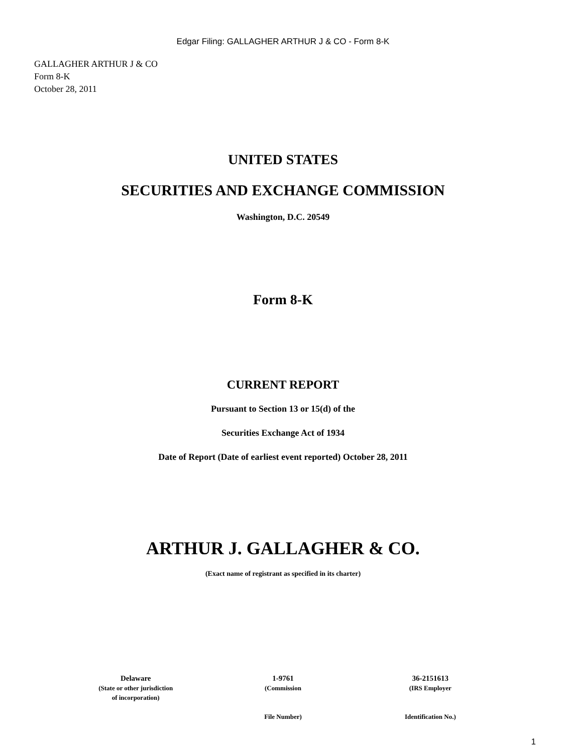Edgar Filing: GALLAGHER ARTHUR J & CO - Form 8-K
GALLAGHER ARTHUR J & CO
Form 8-K
October 28, 2011
UNITED STATES
SECURITIES AND EXCHANGE COMMISSION
Washington, D.C. 20549
Form 8-K
CURRENT REPORT
Pursuant to Section 13 or 15(d) of the
Securities Exchange Act of 1934
Date of Report (Date of earliest event reported) October 28, 2011
ARTHUR J. GALLAGHER & CO.
(Exact name of registrant as specified in its charter)
| Delaware (State or other jurisdiction of incorporation) | 1-9761 (Commission File Number) | 36-2151613 (IRS Employer Identification No.) |
1